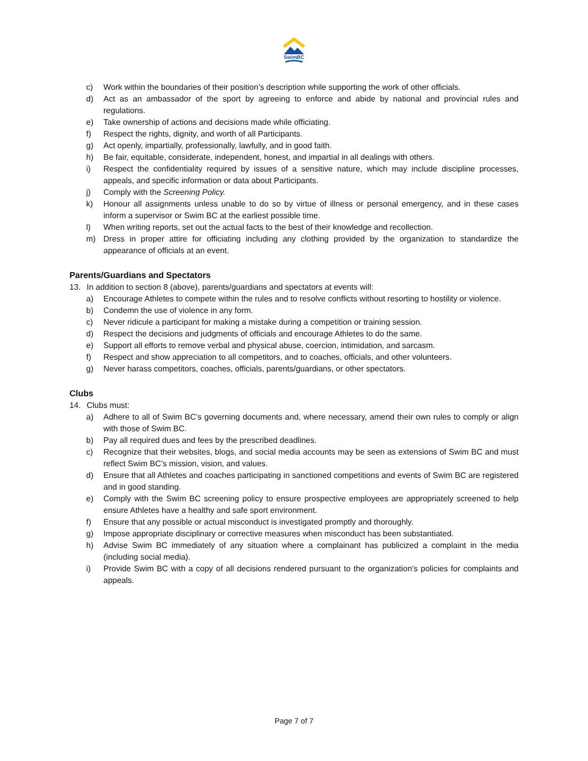SwimBC
c) Work within the boundaries of their position’s description while supporting the work of other officials.
d) Act as an ambassador of the sport by agreeing to enforce and abide by national and provincial rules and regulations.
e) Take ownership of actions and decisions made while officiating.
f) Respect the rights, dignity, and worth of all Participants.
g) Act openly, impartially, professionally, lawfully, and in good faith.
h) Be fair, equitable, considerate, independent, honest, and impartial in all dealings with others.
i) Respect the confidentiality required by issues of a sensitive nature, which may include discipline processes, appeals, and specific information or data about Participants.
j) Comply with the Screening Policy.
k) Honour all assignments unless unable to do so by virtue of illness or personal emergency, and in these cases inform a supervisor or Swim BC at the earliest possible time.
l) When writing reports, set out the actual facts to the best of their knowledge and recollection.
m) Dress in proper attire for officiating including any clothing provided by the organization to standardize the appearance of officials at an event.
Parents/Guardians and Spectators
13. In addition to section 8 (above), parents/guardians and spectators at events will:
a) Encourage Athletes to compete within the rules and to resolve conflicts without resorting to hostility or violence.
b) Condemn the use of violence in any form.
c) Never ridicule a participant for making a mistake during a competition or training session.
d) Respect the decisions and judgments of officials and encourage Athletes to do the same.
e) Support all efforts to remove verbal and physical abuse, coercion, intimidation, and sarcasm.
f) Respect and show appreciation to all competitors, and to coaches, officials, and other volunteers.
g) Never harass competitors, coaches, officials, parents/guardians, or other spectators.
Clubs
14. Clubs must:
a) Adhere to all of Swim BC’s governing documents and, where necessary, amend their own rules to comply or align with those of Swim BC.
b) Pay all required dues and fees by the prescribed deadlines.
c) Recognize that their websites, blogs, and social media accounts may be seen as extensions of Swim BC and must reflect Swim BC’s mission, vision, and values.
d) Ensure that all Athletes and coaches participating in sanctioned competitions and events of Swim BC are registered and in good standing.
e) Comply with the Swim BC screening policy to ensure prospective employees are appropriately screened to help ensure Athletes have a healthy and safe sport environment.
f) Ensure that any possible or actual misconduct is investigated promptly and thoroughly.
g) Impose appropriate disciplinary or corrective measures when misconduct has been substantiated.
h) Advise Swim BC immediately of any situation where a complainant has publicized a complaint in the media (including social media).
i) Provide Swim BC with a copy of all decisions rendered pursuant to the organization’s policies for complaints and appeals.
Page 7 of 7